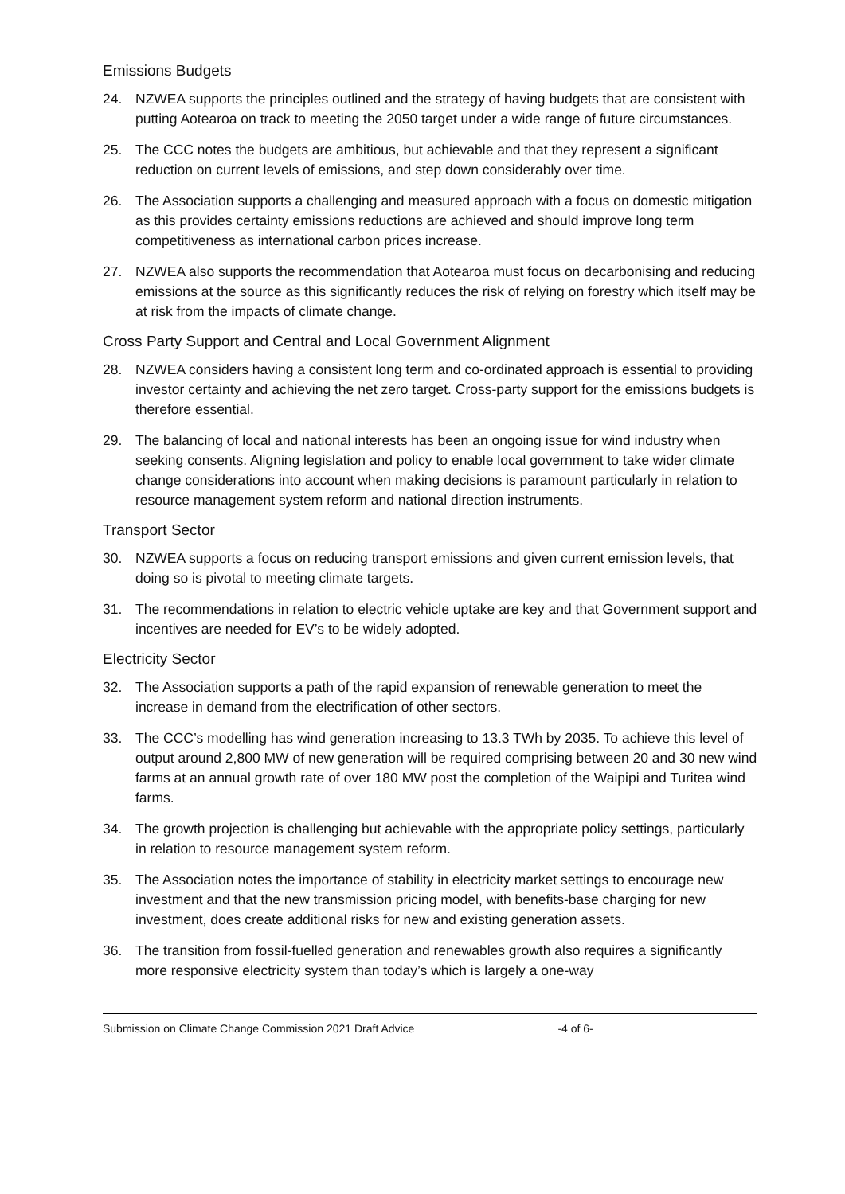Emissions Budgets
24. NZWEA supports the principles outlined and the strategy of having budgets that are consistent with putting Aotearoa on track to meeting the 2050 target under a wide range of future circumstances.
25. The CCC notes the budgets are ambitious, but achievable and that they represent a significant reduction on current levels of emissions, and step down considerably over time.
26. The Association supports a challenging and measured approach with a focus on domestic mitigation as this provides certainty emissions reductions are achieved and should improve long term competitiveness as international carbon prices increase.
27. NZWEA also supports the recommendation that Aotearoa must focus on decarbonising and reducing emissions at the source as this significantly reduces the risk of relying on forestry which itself may be at risk from the impacts of climate change.
Cross Party Support and Central and Local Government Alignment
28. NZWEA considers having a consistent long term and co-ordinated approach is essential to providing investor certainty and achieving the net zero target. Cross-party support for the emissions budgets is therefore essential.
29. The balancing of local and national interests has been an ongoing issue for wind industry when seeking consents. Aligning legislation and policy to enable local government to take wider climate change considerations into account when making decisions is paramount particularly in relation to resource management system reform and national direction instruments.
Transport Sector
30. NZWEA supports a focus on reducing transport emissions and given current emission levels, that doing so is pivotal to meeting climate targets.
31. The recommendations in relation to electric vehicle uptake are key and that Government support and incentives are needed for EV’s to be widely adopted.
Electricity Sector
32. The Association supports a path of the rapid expansion of renewable generation to meet the increase in demand from the electrification of other sectors.
33. The CCC’s modelling has wind generation increasing to 13.3 TWh by 2035. To achieve this level of output around 2,800 MW of new generation will be required comprising between 20 and 30 new wind farms at an annual growth rate of over 180 MW post the completion of the Waipipi and Turitea wind farms.
34. The growth projection is challenging but achievable with the appropriate policy settings, particularly in relation to resource management system reform.
35. The Association notes the importance of stability in electricity market settings to encourage new investment and that the new transmission pricing model, with benefits-base charging for new investment, does create additional risks for new and existing generation assets.
36. The transition from fossil-fuelled generation and renewables growth also requires a significantly more responsive electricity system than today’s which is largely a one-way
Submission on Climate Change Commission 2021 Draft Advice -4 of 6-